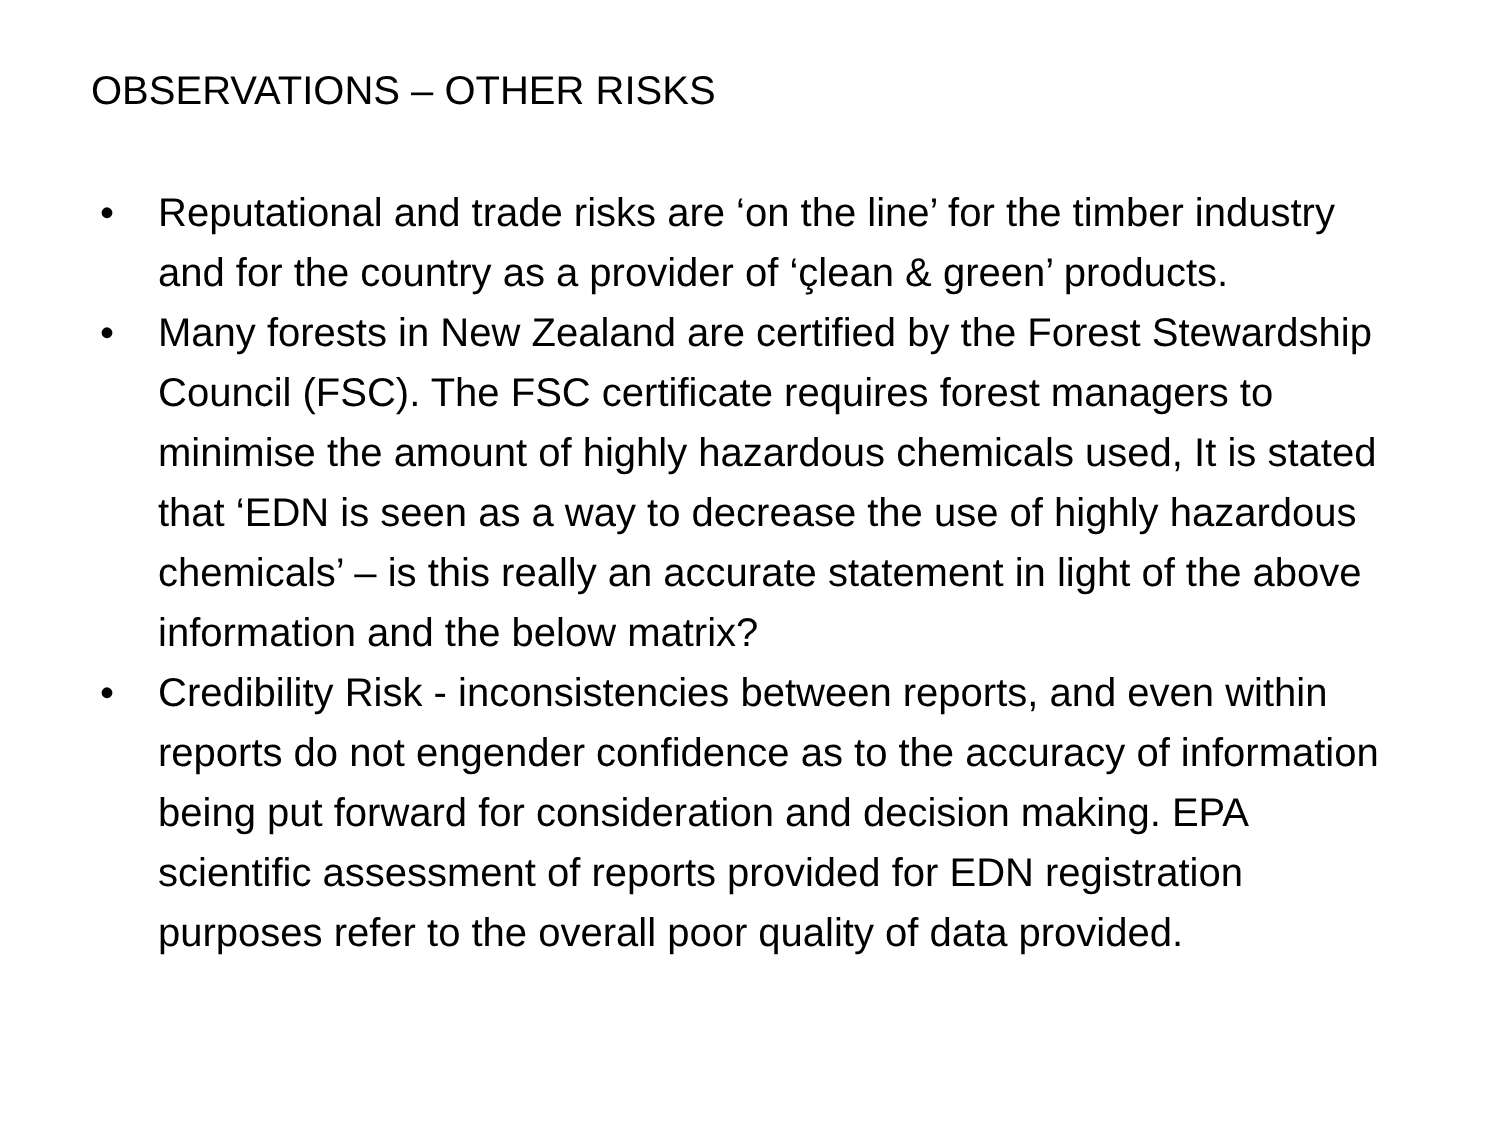OBSERVATIONS – OTHER RISKS
• Reputational and trade risks are ‘on the line’ for the timber industry and for the country as a provider of ‘çlean & green’ products.
• Many forests in New Zealand are certified by the Forest Stewardship Council (FSC). The FSC certificate requires forest managers to minimise the amount of highly hazardous chemicals used, It is stated that ‘EDN is seen as a way to decrease the use of highly hazardous chemicals’ – is this really an accurate statement in light of the above information and the below matrix?
• Credibility Risk - inconsistencies between reports, and even within reports do not engender confidence as to the accuracy of information being put forward for consideration and decision making. EPA scientific assessment of reports provided for EDN registration purposes refer to the overall poor quality of data provided.